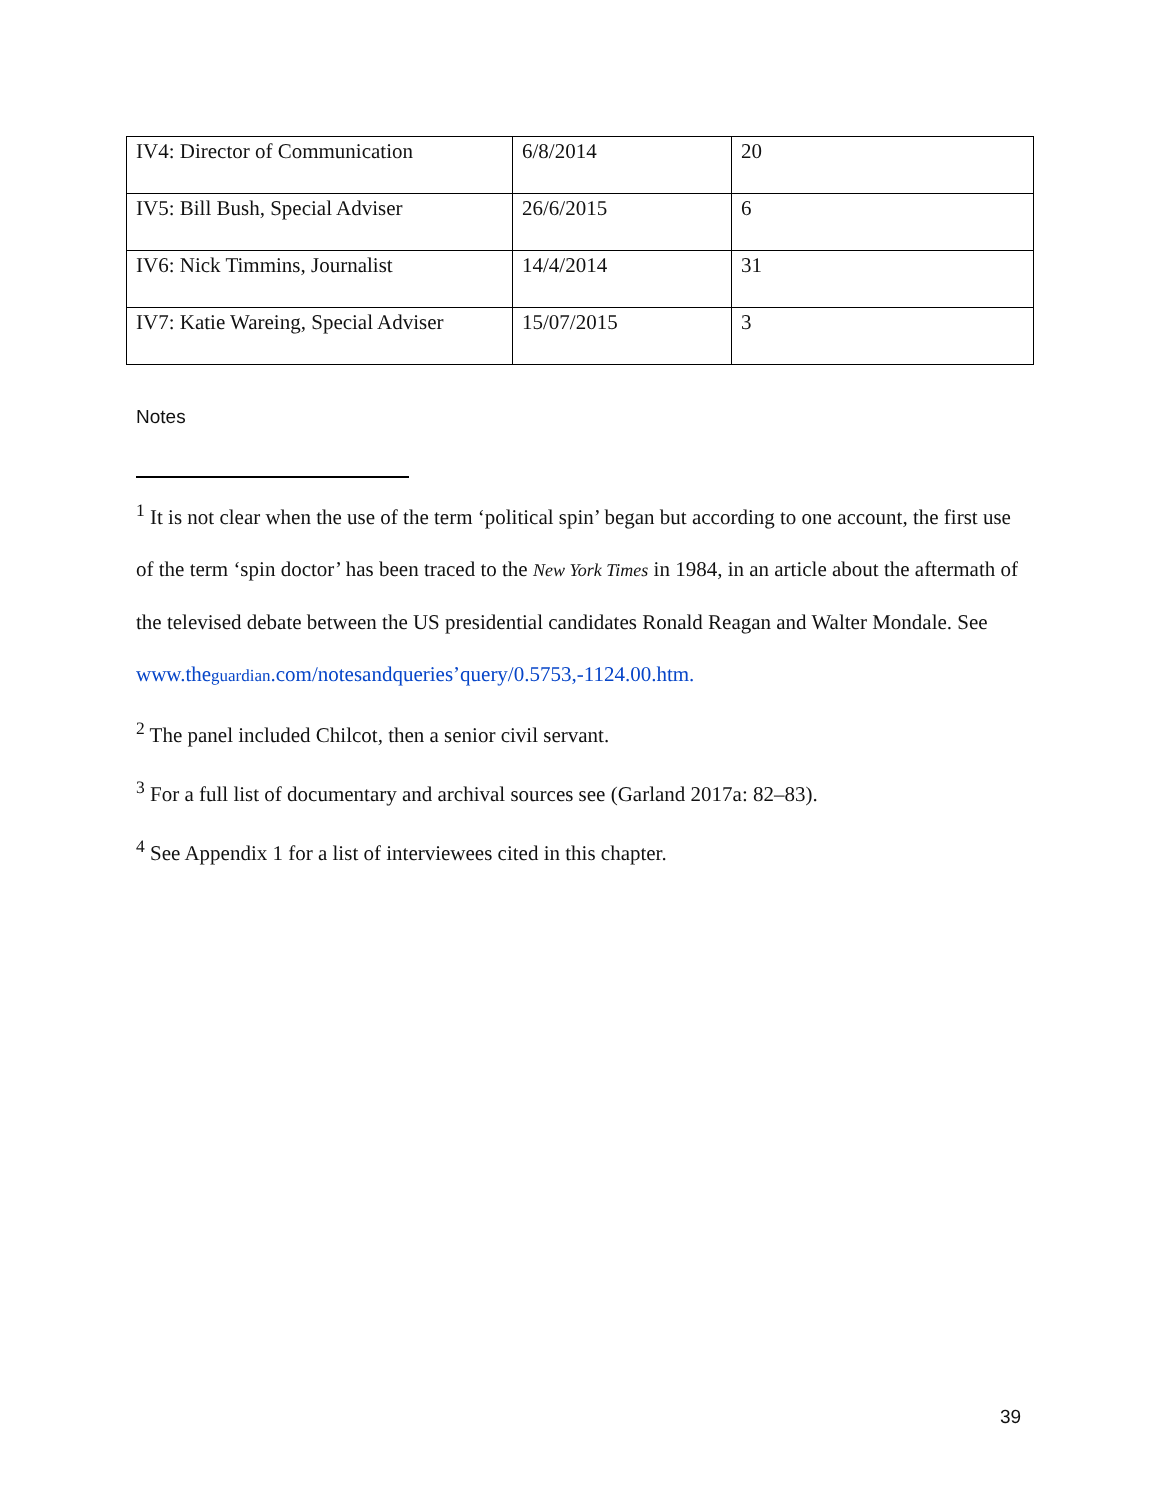| IV4: Director of Communication | 6/8/2014 | 20 |
| IV5: Bill Bush, Special Adviser | 26/6/2015 | 6 |
| IV6: Nick Timmins, Journalist | 14/4/2014 | 31 |
| IV7: Katie Wareing, Special Adviser | 15/07/2015 | 3 |
Notes
<sup>1</sup> It is not clear when the use of the term ‘political spin’ began but according to one account, the first use of the term ‘spin doctor’ has been traced to the New York Times in 1984, in an article about the aftermath of the televised debate between the US presidential candidates Ronald Reagan and Walter Mondale. See www.theguardian.com/notesandqueries’query/0.5753,-1124.00.htm.
<sup>2</sup> The panel included Chilcot, then a senior civil servant.
<sup>3</sup> For a full list of documentary and archival sources see (Garland 2017a: 82–83).
<sup>4</sup> See Appendix 1 for a list of interviewees cited in this chapter.
39